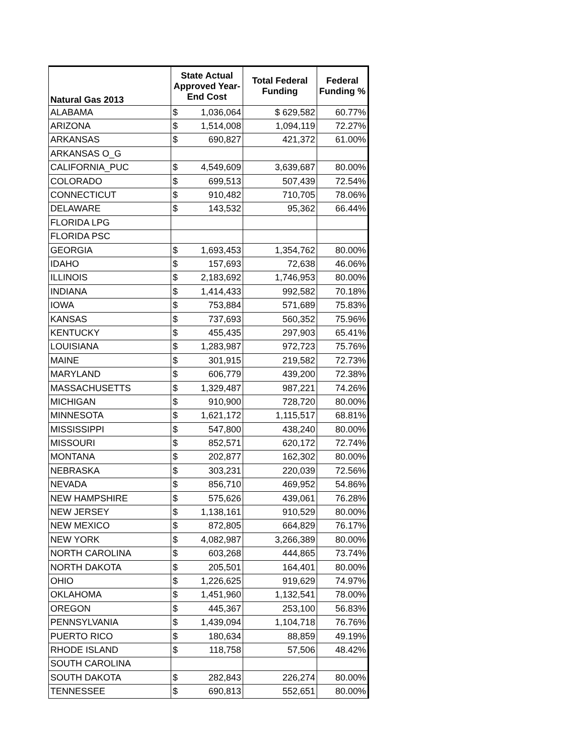| Natural Gas 2013 | State Actual Approved Year-End Cost | | Total Federal Funding | Federal Funding % |
| --- | --- | --- | --- | --- |
| ALABAMA | $ | 1,036,064 | $ 629,582 | 60.77% |
| ARIZONA | $ | 1,514,008 | 1,094,119 | 72.27% |
| ARKANSAS | $ | 690,827 | 421,372 | 61.00% |
| ARKANSAS O_G | | | | |
| CALIFORNIA_PUC | $ | 4,549,609 | 3,639,687 | 80.00% |
| COLORADO | $ | 699,513 | 507,439 | 72.54% |
| CONNECTICUT | $ | 910,482 | 710,705 | 78.06% |
| DELAWARE | $ | 143,532 | 95,362 | 66.44% |
| FLORIDA LPG | | | | |
| FLORIDA PSC | | | | |
| GEORGIA | $ | 1,693,453 | 1,354,762 | 80.00% |
| IDAHO | $ | 157,693 | 72,638 | 46.06% |
| ILLINOIS | $ | 2,183,692 | 1,746,953 | 80.00% |
| INDIANA | $ | 1,414,433 | 992,582 | 70.18% |
| IOWA | $ | 753,884 | 571,689 | 75.83% |
| KANSAS | $ | 737,693 | 560,352 | 75.96% |
| KENTUCKY | $ | 455,435 | 297,903 | 65.41% |
| LOUISIANA | $ | 1,283,987 | 972,723 | 75.76% |
| MAINE | $ | 301,915 | 219,582 | 72.73% |
| MARYLAND | $ | 606,779 | 439,200 | 72.38% |
| MASSACHUSETTS | $ | 1,329,487 | 987,221 | 74.26% |
| MICHIGAN | $ | 910,900 | 728,720 | 80.00% |
| MINNESOTA | $ | 1,621,172 | 1,115,517 | 68.81% |
| MISSISSIPPI | $ | 547,800 | 438,240 | 80.00% |
| MISSOURI | $ | 852,571 | 620,172 | 72.74% |
| MONTANA | $ | 202,877 | 162,302 | 80.00% |
| NEBRASKA | $ | 303,231 | 220,039 | 72.56% |
| NEVADA | $ | 856,710 | 469,952 | 54.86% |
| NEW HAMPSHIRE | $ | 575,626 | 439,061 | 76.28% |
| NEW JERSEY | $ | 1,138,161 | 910,529 | 80.00% |
| NEW MEXICO | $ | 872,805 | 664,829 | 76.17% |
| NEW YORK | $ | 4,082,987 | 3,266,389 | 80.00% |
| NORTH CAROLINA | $ | 603,268 | 444,865 | 73.74% |
| NORTH DAKOTA | $ | 205,501 | 164,401 | 80.00% |
| OHIO | $ | 1,226,625 | 919,629 | 74.97% |
| OKLAHOMA | $ | 1,451,960 | 1,132,541 | 78.00% |
| OREGON | $ | 445,367 | 253,100 | 56.83% |
| PENNSYLVANIA | $ | 1,439,094 | 1,104,718 | 76.76% |
| PUERTO RICO | $ | 180,634 | 88,859 | 49.19% |
| RHODE ISLAND | $ | 118,758 | 57,506 | 48.42% |
| SOUTH CAROLINA | | | | |
| SOUTH DAKOTA | $ | 282,843 | 226,274 | 80.00% |
| TENNESSEE | $ | 690,813 | 552,651 | 80.00% |